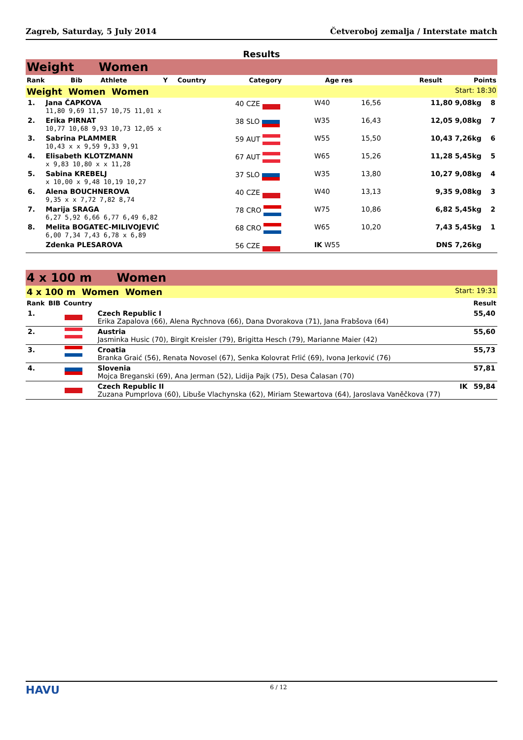Zagreb, Saturday, 5 July 2014 Četveroboj zemalja / Interstate match
Results
Weight Women
| Rank | Bib | Athlete | Y | Country | | Category | Age res | Result | Points |
| --- | --- | --- | --- | --- | --- | --- | --- | --- | --- |
Weight Women Women Start: 18:30
| 1. | Jana ČAPKOVA 11,80 9,69 11,57 10,75 11,01 x | 40 CZE | W40 | 16,56 | 11,80 9,08kg | 8 |
| 2. | Erika PIRNAT 10,77 10,68 9,93 10,73 12,05 x | 38 SLO | W35 | 16,43 | 12,05 9,08kg | 7 |
| 3. | Sabrina PLAMMER 10,43 x x 9,59 9,33 9,91 | 59 AUT | W55 | 15,50 | 10,43 7,26kg | 6 |
| 4. | Elisabeth KLOTZMANN x 9,83 10,80 x x 11,28 | 67 AUT | W65 | 15,26 | 11,28 5,45kg | 5 |
| 5. | Sabina KREBELJ x 10,00 x 9,48 10,19 10,27 | 37 SLO | W35 | 13,80 | 10,27 9,08kg | 4 |
| 6. | Alena BOUCHNEROVA 9,35 x x 7,72 7,82 8,74 | 40 CZE | W40 | 13,13 | 9,35 9,08kg | 3 |
| 7. | Marija SRAGA 6,27 5,92 6,66 6,77 6,49 6,82 | 78 CRO | W75 | 10,86 | 6,82 5,45kg | 2 |
| 8. | Melita BOGATEC-MILIVOJEVIĆ 6,00 7,34 7,43 6,78 x 6,89 | 68 CRO | W65 | 10,20 | 7,43 5,45kg | 1 |
| | Zdenka PLESAROVA | 56 CZE | IK W55 | | DNS 7,26kg | |
4 x 100 m Women
4 x 100 m Women Women Start: 19:31
| Rank | BIB | Country | | Result |
| --- | --- | --- | --- | --- |
| 1. | | | Czech Republic I Erika Zapalova (66), Alena Rychnova (66), Dana Dvorakova (71), Jana Frabšova (64) | 55,40 |
| 2. | | | Austria Jasminka Husic (70), Birgit Kreisler (79), Brigitta Hesch (79), Marianne Maier (42) | 55,60 |
| 3. | | | Croatia Branka Graić (56), Renata Novosel (67), Senka Kolovrat Frlić (69), Ivona Jerković (76) | 55,73 |
| 4. | | | Slovenia Mojca Breganski (69), Ana Jerman (52), Lidija Pajk (75), Desa Čalasan (70) | 57,81 |
| | | | Czech Republic II IK Zuzana Pumprlova (60), Libuše Vlachynska (62), Miriam Stewartova (64), Jaroslava Vaněčkova (77) | 59,84 |
HAVU 6 / 12